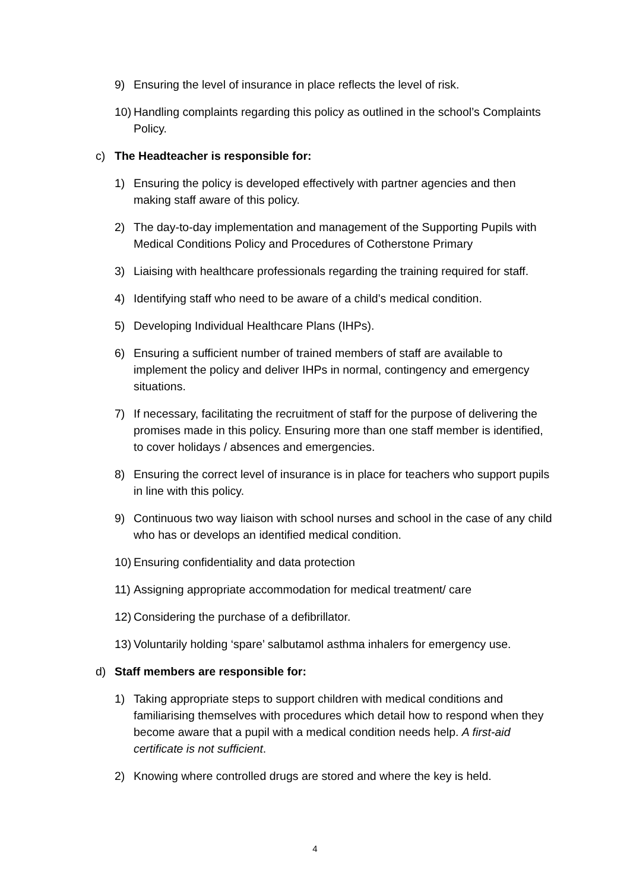9) Ensuring the level of insurance in place reflects the level of risk.
10) Handling complaints regarding this policy as outlined in the school’s Complaints Policy.
c) The Headteacher is responsible for:
1) Ensuring the policy is developed effectively with partner agencies and then making staff aware of this policy.
2) The day-to-day implementation and management of the Supporting Pupils with Medical Conditions Policy and Procedures of Cotherstone Primary
3) Liaising with healthcare professionals regarding the training required for staff.
4) Identifying staff who need to be aware of a child’s medical condition.
5) Developing Individual Healthcare Plans (IHPs).
6) Ensuring a sufficient number of trained members of staff are available to implement the policy and deliver IHPs in normal, contingency and emergency situations.
7) If necessary, facilitating the recruitment of staff for the purpose of delivering the promises made in this policy. Ensuring more than one staff member is identified, to cover holidays / absences and emergencies.
8) Ensuring the correct level of insurance is in place for teachers who support pupils in line with this policy.
9) Continuous two way liaison with school nurses and school in the case of any child who has or develops an identified medical condition.
10) Ensuring confidentiality and data protection
11) Assigning appropriate accommodation for medical treatment/ care
12) Considering the purchase of a defibrillator.
13) Voluntarily holding ‘spare’ salbutamol asthma inhalers for emergency use.
d) Staff members are responsible for:
1) Taking appropriate steps to support children with medical conditions and familiarising themselves with procedures which detail how to respond when they become aware that a pupil with a medical condition needs help. A first-aid certificate is not sufficient.
2) Knowing where controlled drugs are stored and where the key is held.
4